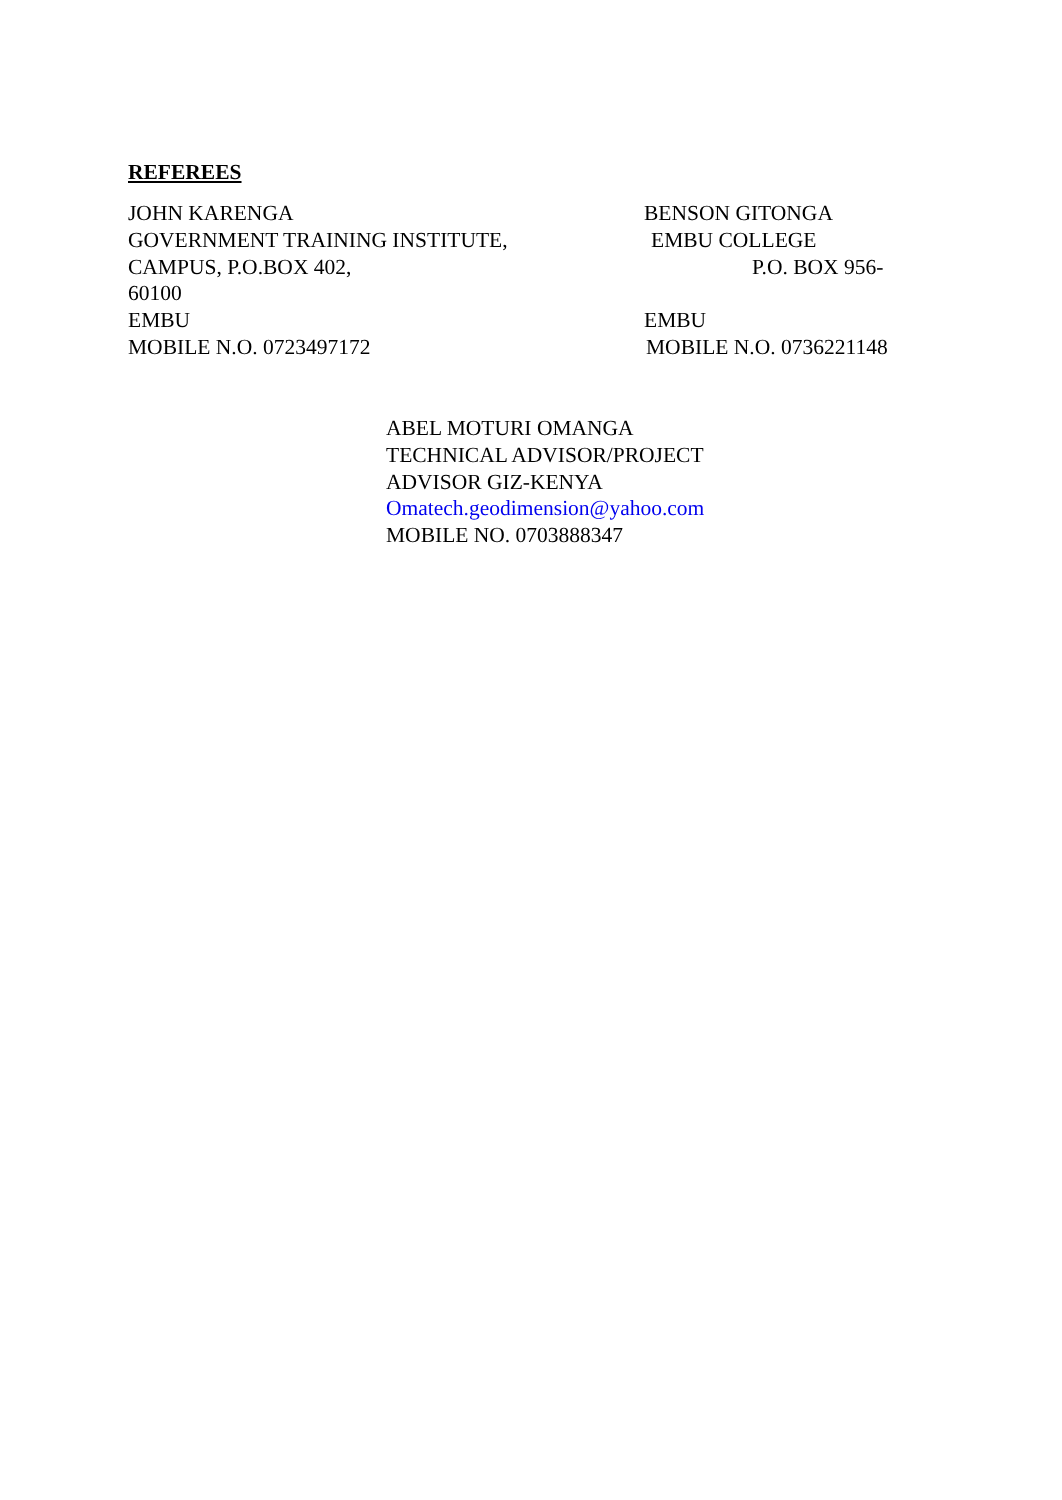REFEREES
JOHN KARENGA BENSON GITONGA
GOVERNMENT TRAINING INSTITUTE, EMBU COLLEGE
CAMPUS, P.O.BOX 402, P.O. BOX 956-
60100
EMBU EMBU
MOBILE N.O. 0723497172 MOBILE N.O. 0736221148
ABEL MOTURI OMANGA
TECHNICAL ADVISOR/PROJECT
ADVISOR GIZ-KENYA
Omatech.geodimension@yahoo.com
MOBILE NO. 0703888347